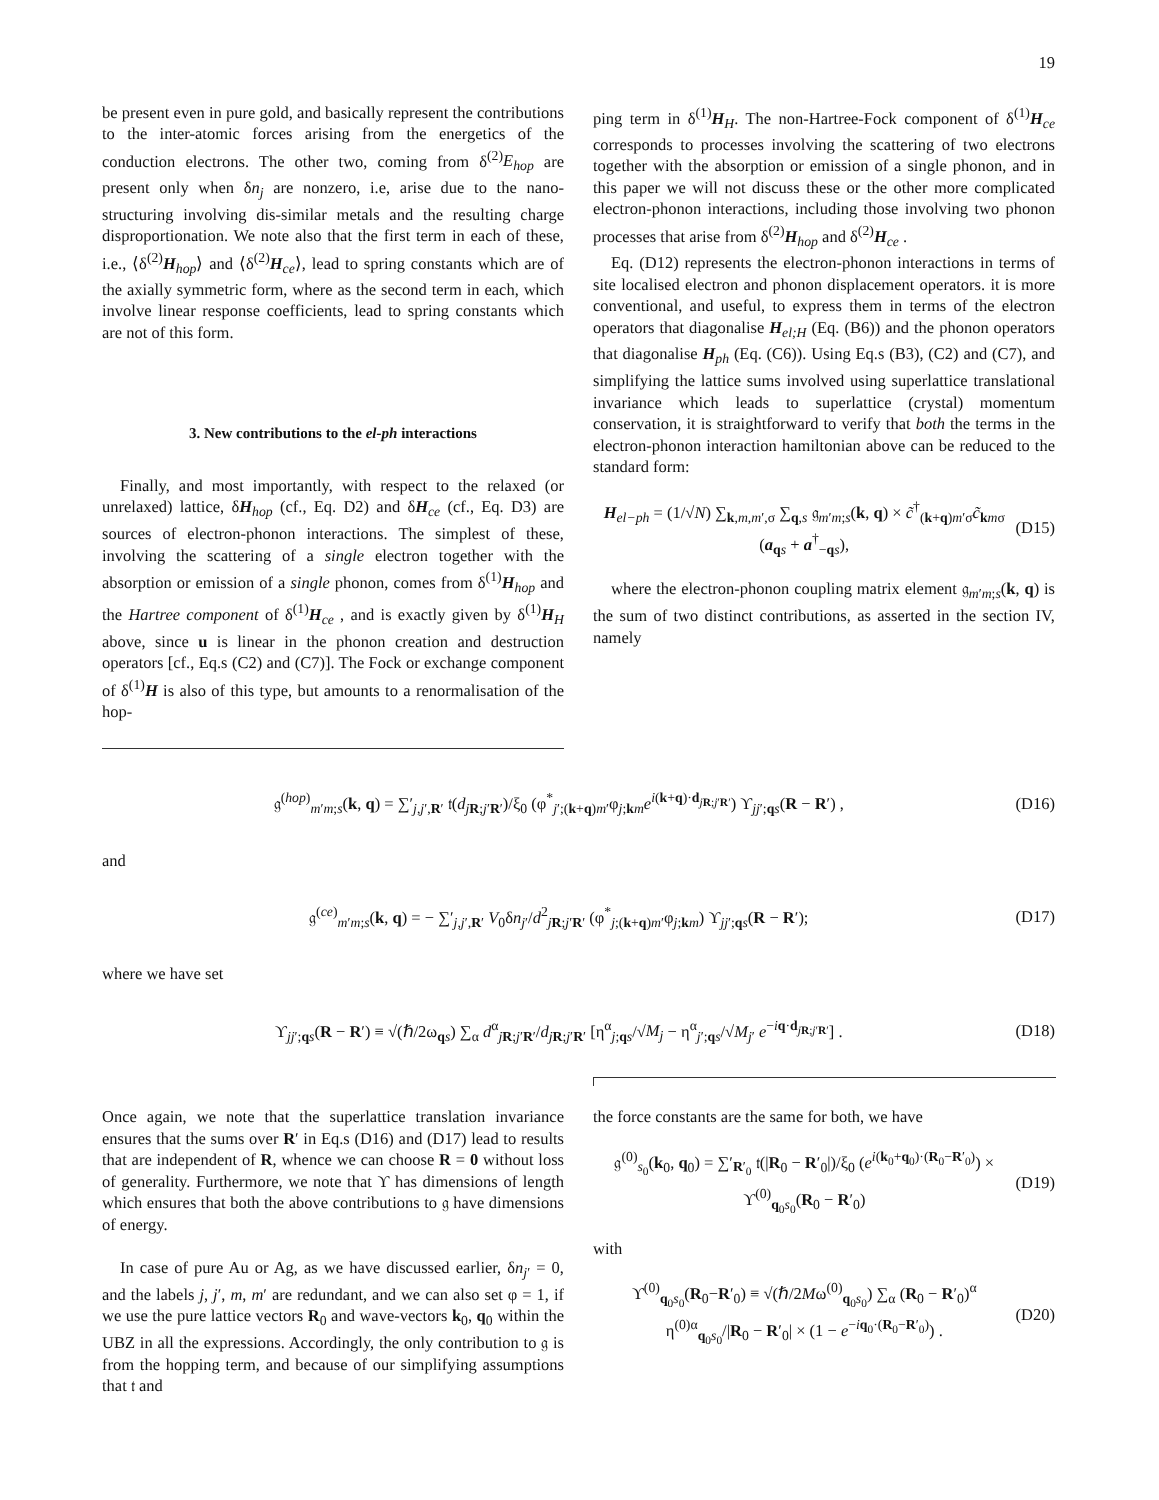19
be present even in pure gold, and basically represent the contributions to the inter-atomic forces arising from the energetics of the conduction electrons. The other two, coming from δ<sup>(2)</sup>E<sub>hop</sub> are present only when δn<sub>j</sub> are nonzero, i.e, arise due to the nano-structuring involving dis-similar metals and the resulting charge disproportionation. We note also that the first term in each of these, i.e., ⟨δ<sup>(2)</sup>H<sub>hop</sub>⟩ and ⟨δ<sup>(2)</sup>H<sub>ce</sub>⟩, lead to spring constants which are of the axially symmetric form, where as the second term in each, which involve linear response coefficients, lead to spring constants which are not of this form.
3. New contributions to the el-ph interactions
Finally, and most importantly, with respect to the relaxed (or unrelaxed) lattice, δH<sub>hop</sub> (cf., Eq. D2) and δH<sub>ce</sub> (cf., Eq. D3) are sources of electron-phonon interactions. The simplest of these, involving the scattering of a single electron together with the absorption or emission of a single phonon, comes from δ<sup>(1)</sup>H<sub>hop</sub> and the Hartree component of δ<sup>(1)</sup>H<sub>ce</sub> , and is exactly given by δ<sup>(1)</sup>H<sub>H</sub> above, since u is linear in the phonon creation and destruction operators [cf., Eq.s (C2) and (C7)]. The Fock or exchange component of δ<sup>(1)</sup>H is also of this type, but amounts to a renormalisation of the hop-
ping term in δ<sup>(1)</sup>H<sub>H</sub>. The non-Hartree-Fock component of δ<sup>(1)</sup>H<sub>ce</sub> corresponds to processes involving the scattering of two electrons together with the absorption or emission of a single phonon, and in this paper we will not discuss these or the other more complicated electron-phonon interactions, including those involving two phonon processes that arise from δ<sup>(2)</sup>H<sub>hop</sub> and δ<sup>(2)</sup>H<sub>ce</sub> .
Eq. (D12) represents the electron-phonon interactions in terms of site localised electron and phonon displacement operators. it is more conventional, and useful, to express them in terms of the electron operators that diagonalise H<sub>el;H</sub> (Eq. (B6)) and the phonon operators that diagonalise H<sub>ph</sub> (Eq. (C6)). Using Eq.s (B3), (C2) and (C7), and simplifying the lattice sums involved using superlattice translational invariance which leads to superlattice (crystal) momentum conservation, it is straightforward to verify that both the terms in the electron-phonon interaction hamiltonian above can be reduced to the standard form:
H<sub>el−ph</sub> = (1/√N) ∑<sub>k,m,m′,σ</sub> ∑<sub>q,s</sub> 𝔤<sub>m′m;s</sub>(k, q) × c̃<sup>†</sup><sub>(k+q)m′σ</sub>c̃<sub>kmσ</sub> (a<sub>qs</sub> + a<sup>†</sup><sub>−qs</sub>), (D15)
where the electron-phonon coupling matrix element 𝔤<sub>m′m;s</sub>(k, q) is the sum of two distinct contributions, as asserted in the section IV, namely
𝔤<sup>(hop)</sup><sub>m′m;s</sub>(k, q) = ∑′<sub>j,j′,R′</sub> 𝔱(d<sub>jR;j′R′</sub>)/ξ<sub>0</sub> (φ<sup>*</sup><sub>j′;(k+q)m′</sub>φ<sub>j;km</sub>e<sup>i(k+q)·d<sub>jR;j′R′</sub></sup>) ϒ<sub>jj′;qs</sub>(R − R′) , (D16)
and
𝔤<sup>(ce)</sup><sub>m′m;s</sub>(k, q) = − ∑′<sub>j,j′,R′</sub> V<sub>0</sub>δn<sub>j′</sub>/d<sup>2</sup><sub>jR;j′R′</sub> (φ<sup>*</sup><sub>j;(k+q)m′</sub>φ<sub>j;km</sub>) ϒ<sub>jj′;qs</sub>(R − R′); (D17)
where we have set
ϒ<sub>jj′;qs</sub>(R − R′) ≡ √(ℏ/2ω<sub>qs</sub>) ∑<sub>α</sub> d<sup>α</sup><sub>jR;j′R′</sub>/d<sub>jR;j′R′</sub> [η<sup>α</sup><sub>j;qs</sub>/√M<sub>j</sub> − η<sup>α</sup><sub>j′;qs</sub>/√M<sub>j′</sub> e<sup>−iq·d<sub>jR;j′R′</sub></sup>] . (D18)
Once again, we note that the superlattice translation invariance ensures that the sums over R′ in Eq.s (D16) and (D17) lead to results that are independent of R, whence we can choose R = 0 without loss of generality. Furthermore, we note that ϒ has dimensions of length which ensures that both the above contributions to 𝔤 have dimensions of energy.
In case of pure Au or Ag, as we have discussed earlier, δn<sub>j′</sub> = 0, and the labels j, j′, m, m′ are redundant, and we can also set φ = 1, if we use the pure lattice vectors R<sub>0</sub> and wave-vectors k<sub>0</sub>, q<sub>0</sub> within the UBZ in all the expressions. Accordingly, the only contribution to 𝔤 is from the hopping term, and because of our simplifying assumptions that 𝔱 and
the force constants are the same for both, we have
𝔤<sup>(0)</sup><sub>s<sub>0</sub></sub>(k<sub>0</sub>, q<sub>0</sub>) = ∑′<sub>R′<sub>0</sub></sub> 𝔱(|R<sub>0</sub> − R′<sub>0</sub>|)/ξ<sub>0</sub> (e<sup>i(k<sub>0</sub>+q<sub>0</sub>)·(R<sub>0</sub>−R′<sub>0</sub>)</sup>) × ϒ<sup>(0)</sup><sub>q<sub>0</sub>s<sub>0</sub></sub>(R<sub>0</sub> − R′<sub>0</sub>) (D19)
with
ϒ<sup>(0)</sup><sub>q<sub>0</sub>s<sub>0</sub></sub>(R<sub>0</sub>−R′<sub>0</sub>) ≡ √(ℏ/2Mω<sup>(0)</sup><sub>q<sub>0</sub>s<sub>0</sub></sub>) ∑<sub>α</sub> (R<sub>0</sub> − R′<sub>0</sub>)<sup>α</sup> η<sup>(0)α</sup><sub>q<sub>0</sub>s<sub>0</sub></sub>/|R<sub>0</sub> − R′<sub>0</sub>| × (1 − e<sup>−iq<sub>0</sub>·(R<sub>0</sub>−R′<sub>0</sub>)</sup>) . (D20)